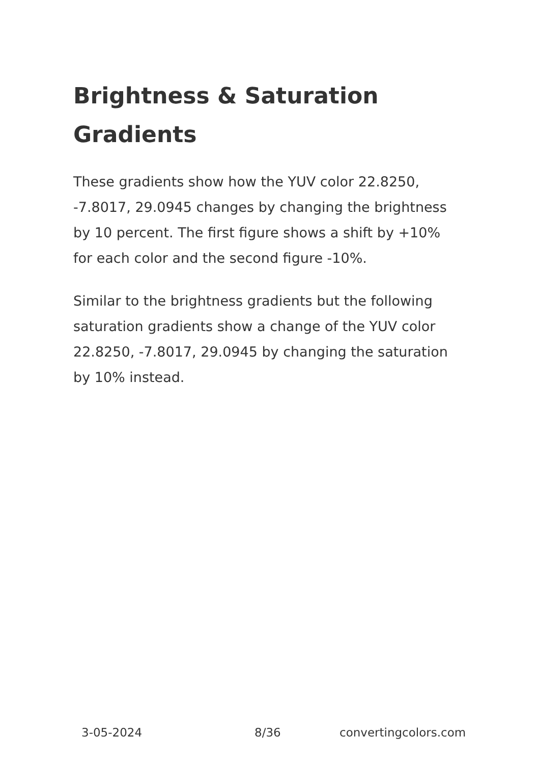Brightness & Saturation Gradients
These gradients show how the YUV color 22.8250, -7.8017, 29.0945 changes by changing the brightness by 10 percent. The first figure shows a shift by +10% for each color and the second figure -10%.
Similar to the brightness gradients but the following saturation gradients show a change of the YUV color 22.8250, -7.8017, 29.0945 by changing the saturation by 10% instead.
3-05-2024 8/36 convertingcolors.com